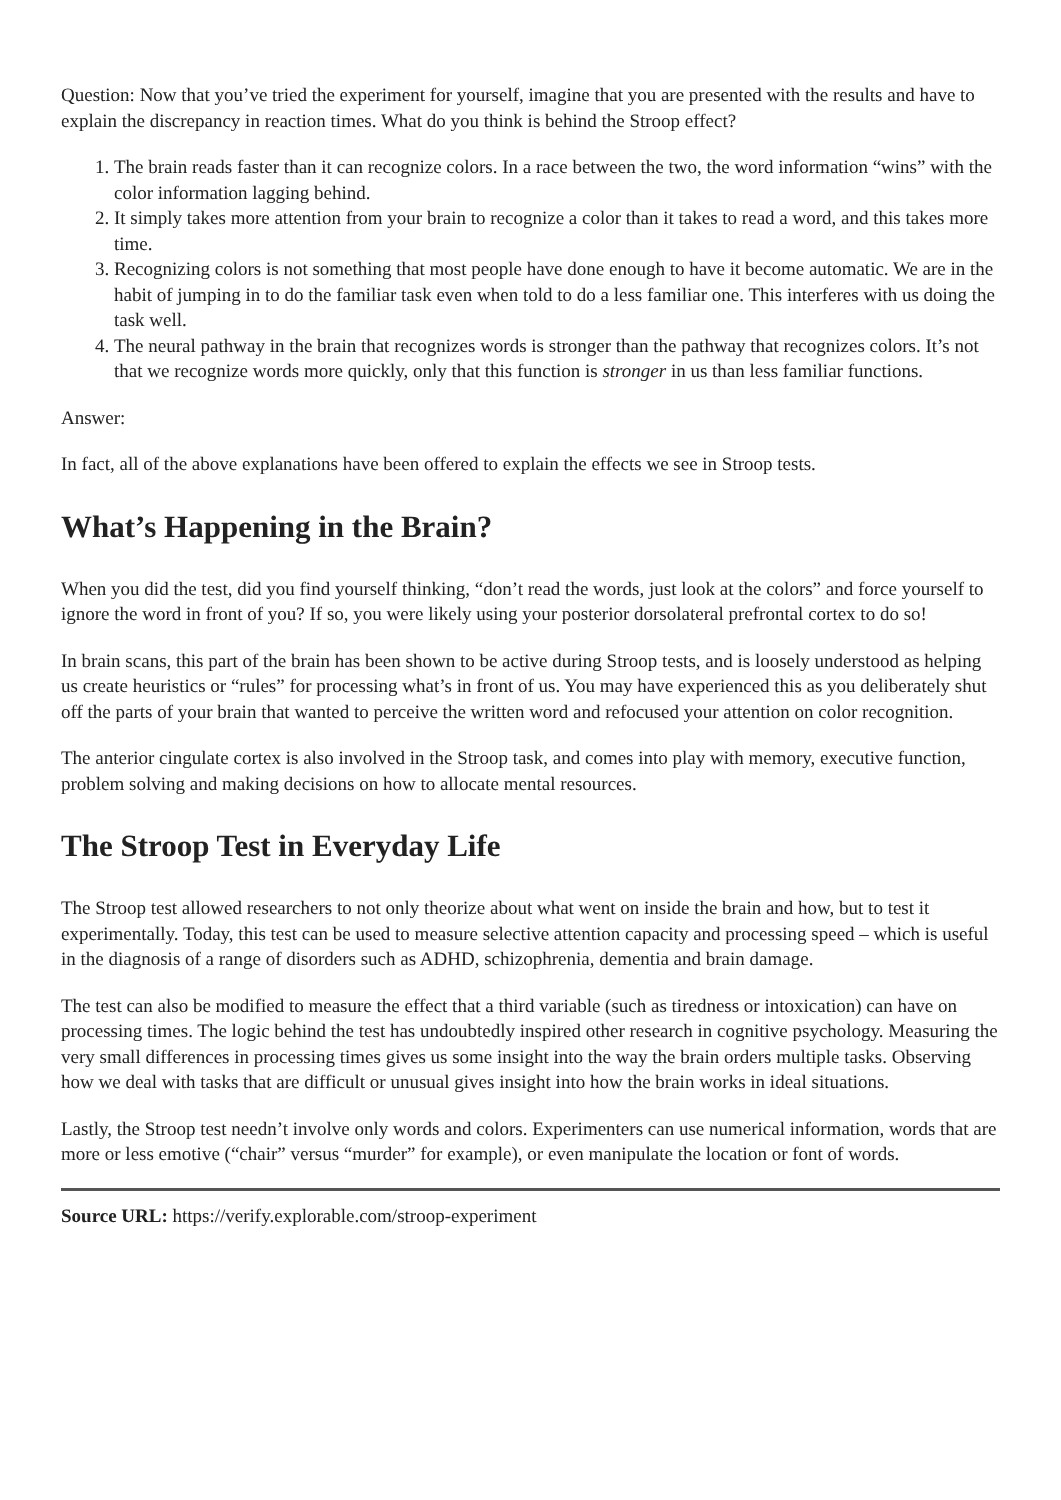Question: Now that you’ve tried the experiment for yourself, imagine that you are presented with the results and have to explain the discrepancy in reaction times. What do you think is behind the Stroop effect?
1. The brain reads faster than it can recognize colors. In a race between the two, the word information “wins” with the color information lagging behind.
2. It simply takes more attention from your brain to recognize a color than it takes to read a word, and this takes more time.
3. Recognizing colors is not something that most people have done enough to have it become automatic. We are in the habit of jumping in to do the familiar task even when told to do a less familiar one. This interferes with us doing the task well.
4. The neural pathway in the brain that recognizes words is stronger than the pathway that recognizes colors. It’s not that we recognize words more quickly, only that this function is stronger in us than less familiar functions.
Answer:
In fact, all of the above explanations have been offered to explain the effects we see in Stroop tests.
What’s Happening in the Brain?
When you did the test, did you find yourself thinking, “don’t read the words, just look at the colors” and force yourself to ignore the word in front of you? If so, you were likely using your posterior dorsolateral prefrontal cortex to do so!
In brain scans, this part of the brain has been shown to be active during Stroop tests, and is loosely understood as helping us create heuristics or “rules” for processing what’s in front of us. You may have experienced this as you deliberately shut off the parts of your brain that wanted to perceive the written word and refocused your attention on color recognition.
The anterior cingulate cortex is also involved in the Stroop task, and comes into play with memory, executive function, problem solving and making decisions on how to allocate mental resources.
The Stroop Test in Everyday Life
The Stroop test allowed researchers to not only theorize about what went on inside the brain and how, but to test it experimentally. Today, this test can be used to measure selective attention capacity and processing speed – which is useful in the diagnosis of a range of disorders such as ADHD, schizophrenia, dementia and brain damage.
The test can also be modified to measure the effect that a third variable (such as tiredness or intoxication) can have on processing times. The logic behind the test has undoubtedly inspired other research in cognitive psychology. Measuring the very small differences in processing times gives us some insight into the way the brain orders multiple tasks. Observing how we deal with tasks that are difficult or unusual gives insight into how the brain works in ideal situations.
Lastly, the Stroop test needn’t involve only words and colors. Experimenters can use numerical information, words that are more or less emotive (“chair” versus “murder” for example), or even manipulate the location or font of words.
Source URL: https://verify.explorable.com/stroop-experiment